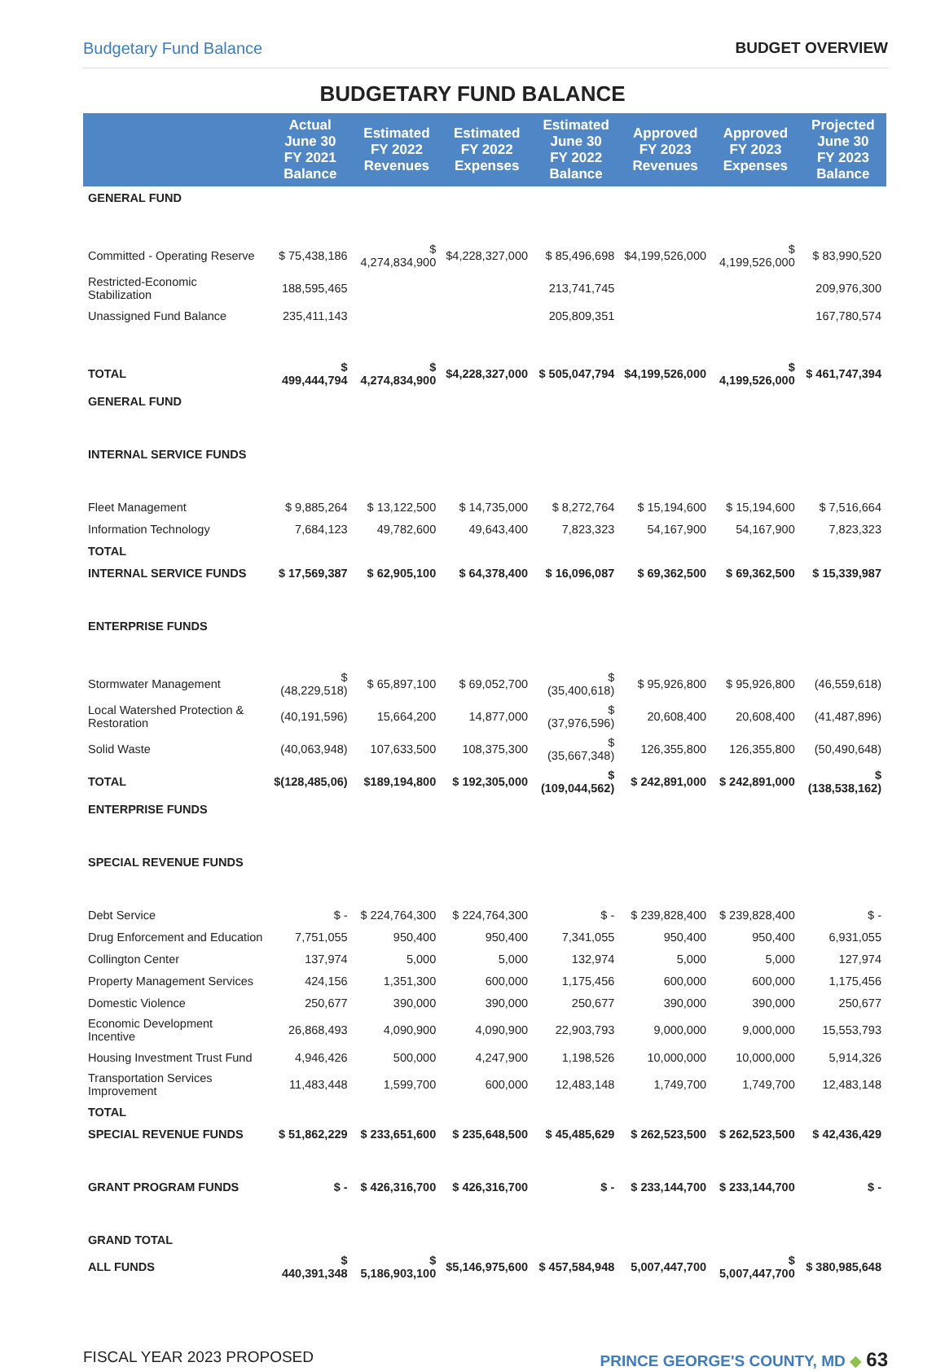Budgetary Fund Balance BUDGET OVERVIEW
BUDGETARY FUND BALANCE
| | Actual June 30 FY 2021 Balance | Estimated FY 2022 Revenues | Estimated FY 2022 Expenses | Estimated June 30 FY 2022 Balance | Approved FY 2023 Revenues | Approved FY 2023 Expenses | Projected June 30 FY 2023 Balance |
| --- | --- | --- | --- | --- | --- | --- | --- |
| GENERAL FUND | | | | | | | |
| Committed - Operating Reserve | $ 75,438,186 | $ 4,274,834,900 | $4,228,327,000 | $ 85,496,698 | $4,199,526,000 | $ 4,199,526,000 | $ 83,990,520 |
| Restricted-Economic Stabilization | 188,595,465 | | | 213,741,745 | | | 209,976,300 |
| Unassigned Fund Balance | 235,411,143 | | | 205,809,351 | | | 167,780,574 |
| TOTAL | $ 499,444,794 | $ 4,274,834,900 | $4,228,327,000 | $ 505,047,794 | $4,199,526,000 | $ 4,199,526,000 | $ 461,747,394 |
| GENERAL FUND | | | | | | | |
| INTERNAL SERVICE FUNDS | | | | | | | |
| Fleet Management | $ 9,885,264 | $ 13,122,500 | $ 14,735,000 | $ 8,272,764 | $ 15,194,600 | $ 15,194,600 | $ 7,516,664 |
| Information Technology | 7,684,123 | 49,782,600 | 49,643,400 | 7,823,323 | 54,167,900 | 54,167,900 | 7,823,323 |
| TOTAL | | | | | | | |
| INTERNAL SERVICE FUNDS | $ 17,569,387 | $ 62,905,100 | $ 64,378,400 | $ 16,096,087 | $ 69,362,500 | $ 69,362,500 | $ 15,339,987 |
| ENTERPRISE FUNDS | | | | | | | |
| Stormwater Management | $ (48,229,518) | $ 65,897,100 | $ 69,052,700 | $ (35,400,618) | $ 95,926,800 | $ 95,926,800 | (46,559,618) |
| Local Watershed Protection & Restoration | (40,191,596) | 15,664,200 | 14,877,000 | $ (37,976,596) | 20,608,400 | 20,608,400 | (41,487,896) |
| Solid Waste | (40,063,948) | 107,633,500 | 108,375,300 | $ (35,667,348) | 126,355,800 | 126,355,800 | (50,490,648) |
| TOTAL | $(128,485,06) | $189,194,800 | $ 192,305,000 | $ (109,044,562) | $ 242,891,000 | $ 242,891,000 | $ (138,538,162) |
| ENTERPRISE FUNDS | | | | | | | |
| SPECIAL REVENUE FUNDS | | | | | | | |
| Debt Service | $ - | $ 224,764,300 | $ 224,764,300 | $ - | $ 239,828,400 | $ 239,828,400 | $ - |
| Drug Enforcement and Education | 7,751,055 | 950,400 | 950,400 | 7,341,055 | 950,400 | 950,400 | 6,931,055 |
| Collington Center | 137,974 | 5,000 | 5,000 | 132,974 | 5,000 | 5,000 | 127,974 |
| Property Management Services | 424,156 | 1,351,300 | 600,000 | 1,175,456 | 600,000 | 600,000 | 1,175,456 |
| Domestic Violence | 250,677 | 390,000 | 390,000 | 250,677 | 390,000 | 390,000 | 250,677 |
| Economic Development Incentive | 26,868,493 | 4,090,900 | 4,090,900 | 22,903,793 | 9,000,000 | 9,000,000 | 15,553,793 |
| Housing Investment Trust Fund | 4,946,426 | 500,000 | 4,247,900 | 1,198,526 | 10,000,000 | 10,000,000 | 5,914,326 |
| Transportation Services Improvement | 11,483,448 | 1,599,700 | 600,000 | 12,483,148 | 1,749,700 | 1,749,700 | 12,483,148 |
| TOTAL | | | | | | | |
| SPECIAL REVENUE FUNDS | $ 51,862,229 | $ 233,651,600 | $ 235,648,500 | $ 45,485,629 | $ 262,523,500 | $ 262,523,500 | $ 42,436,429 |
| GRANT PROGRAM FUNDS | $ - | $ 426,316,700 | $ 426,316,700 | $ - | $ 233,144,700 | $ 233,144,700 | $ - |
| GRAND TOTAL | | | | | | | |
| ALL FUNDS | $ 440,391,348 | $ 5,186,903,100 | $5,146,975,600 | $ 457,584,948 | 5,007,447,700 | $ 5,007,447,700 | $ 380,985,648 |
FISCAL YEAR 2023 PROPOSED PRINCE GEORGE'S COUNTY, MD ◆ 63